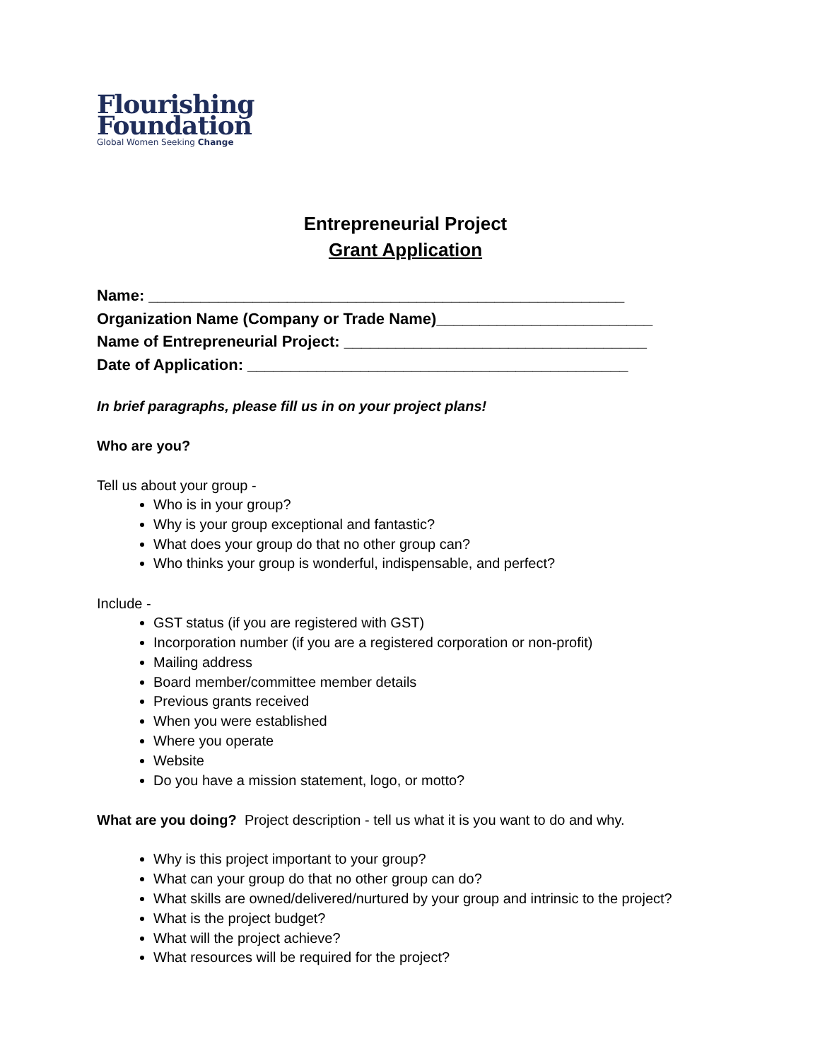Flourishing
Foundation
Global Women Seeking Change
Entrepreneurial Project
Grant Application
Name: _______________________________________________________
Organization Name (Company or Trade Name)_________________________
Name of Entrepreneurial Project: ___________________________________
Date of Application: ____________________________________________
In brief paragraphs, please fill us in on your project plans!
Who are you?
Tell us about your group -
Who is in your group?
Why is your group exceptional and fantastic?
What does your group do that no other group can?
Who thinks your group is wonderful, indispensable, and perfect?
Include -
GST status (if you are registered with GST)
Incorporation number (if you are a registered corporation or non-profit)
Mailing address
Board member/committee member details
Previous grants received
When you were established
Where you operate
Website
Do you have a mission statement, logo, or motto?
What are you doing? Project description - tell us what it is you want to do and why.
Why is this project important to your group?
What can your group do that no other group can do?
What skills are owned/delivered/nurtured by your group and intrinsic to the project?
What is the project budget?
What will the project achieve?
What resources will be required for the project?